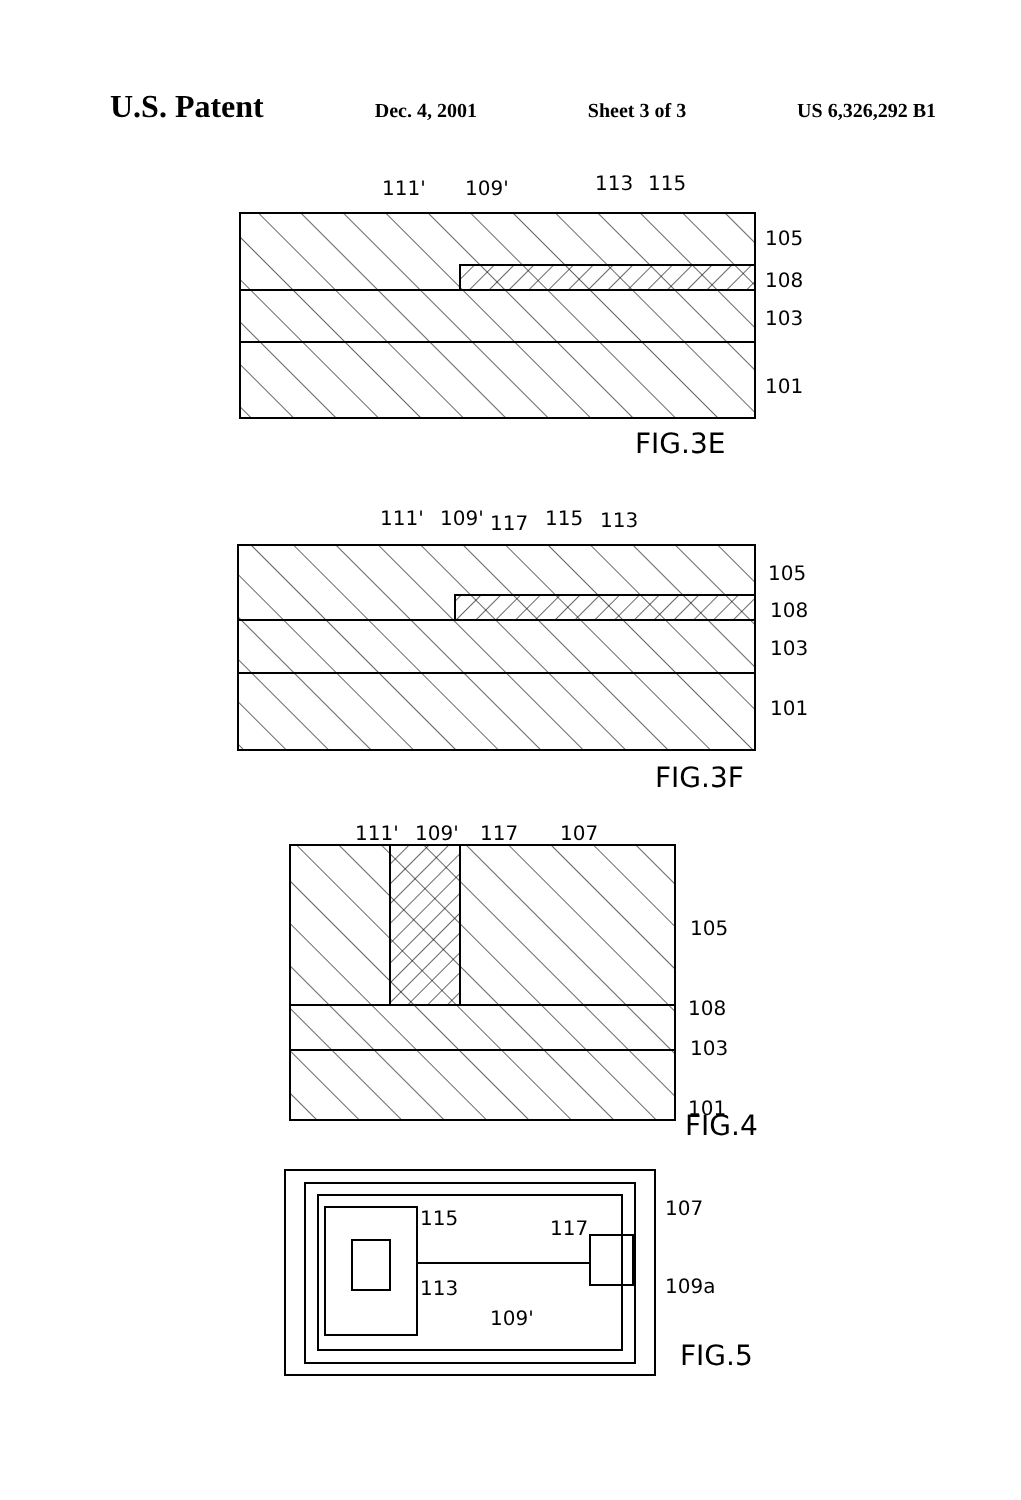U.S. Patent Dec. 4, 2001 Sheet 3 of 3 US 6,326,292 B1
111'
109'
113
115
105
108
103
101
FIG.3E
111'
109'
117
115
113
105
108
103
101
FIG.3F
111'
109'
117
107
105
108
103
101
FIG.4
115
117
113
109'
107
109a
FIG.5